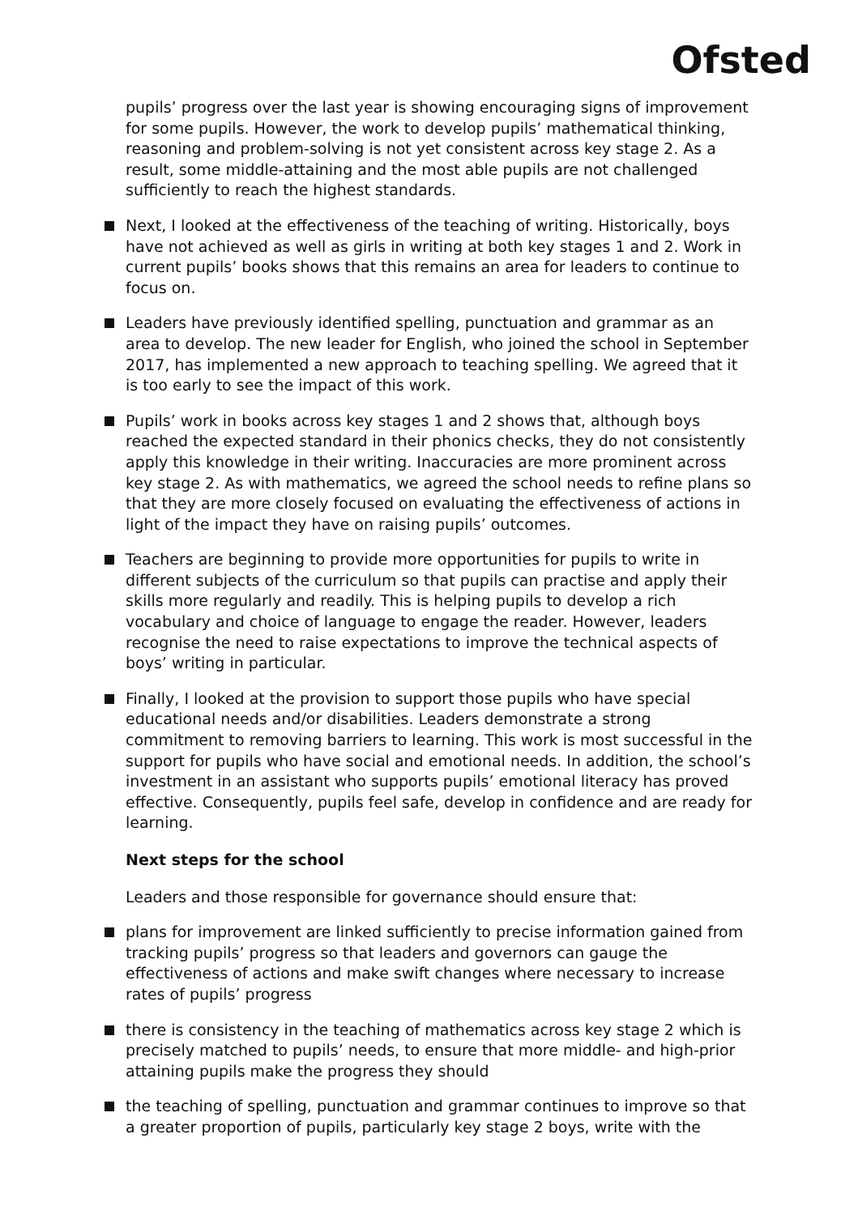Ofsted
pupils’ progress over the last year is showing encouraging signs of improvement for some pupils. However, the work to develop pupils’ mathematical thinking, reasoning and problem-solving is not yet consistent across key stage 2. As a result, some middle-attaining and the most able pupils are not challenged sufficiently to reach the highest standards.
Next, I looked at the effectiveness of the teaching of writing. Historically, boys have not achieved as well as girls in writing at both key stages 1 and 2. Work in current pupils’ books shows that this remains an area for leaders to continue to focus on.
Leaders have previously identified spelling, punctuation and grammar as an area to develop. The new leader for English, who joined the school in September 2017, has implemented a new approach to teaching spelling. We agreed that it is too early to see the impact of this work.
Pupils’ work in books across key stages 1 and 2 shows that, although boys reached the expected standard in their phonics checks, they do not consistently apply this knowledge in their writing. Inaccuracies are more prominent across key stage 2. As with mathematics, we agreed the school needs to refine plans so that they are more closely focused on evaluating the effectiveness of actions in light of the impact they have on raising pupils’ outcomes.
Teachers are beginning to provide more opportunities for pupils to write in different subjects of the curriculum so that pupils can practise and apply their skills more regularly and readily. This is helping pupils to develop a rich vocabulary and choice of language to engage the reader. However, leaders recognise the need to raise expectations to improve the technical aspects of boys’ writing in particular.
Finally, I looked at the provision to support those pupils who have special educational needs and/or disabilities. Leaders demonstrate a strong commitment to removing barriers to learning. This work is most successful in the support for pupils who have social and emotional needs. In addition, the school’s investment in an assistant who supports pupils’ emotional literacy has proved effective. Consequently, pupils feel safe, develop in confidence and are ready for learning.
Next steps for the school
Leaders and those responsible for governance should ensure that:
plans for improvement are linked sufficiently to precise information gained from tracking pupils’ progress so that leaders and governors can gauge the effectiveness of actions and make swift changes where necessary to increase rates of pupils’ progress
there is consistency in the teaching of mathematics across key stage 2 which is precisely matched to pupils’ needs, to ensure that more middle- and high-prior attaining pupils make the progress they should
the teaching of spelling, punctuation and grammar continues to improve so that a greater proportion of pupils, particularly key stage 2 boys, write with the